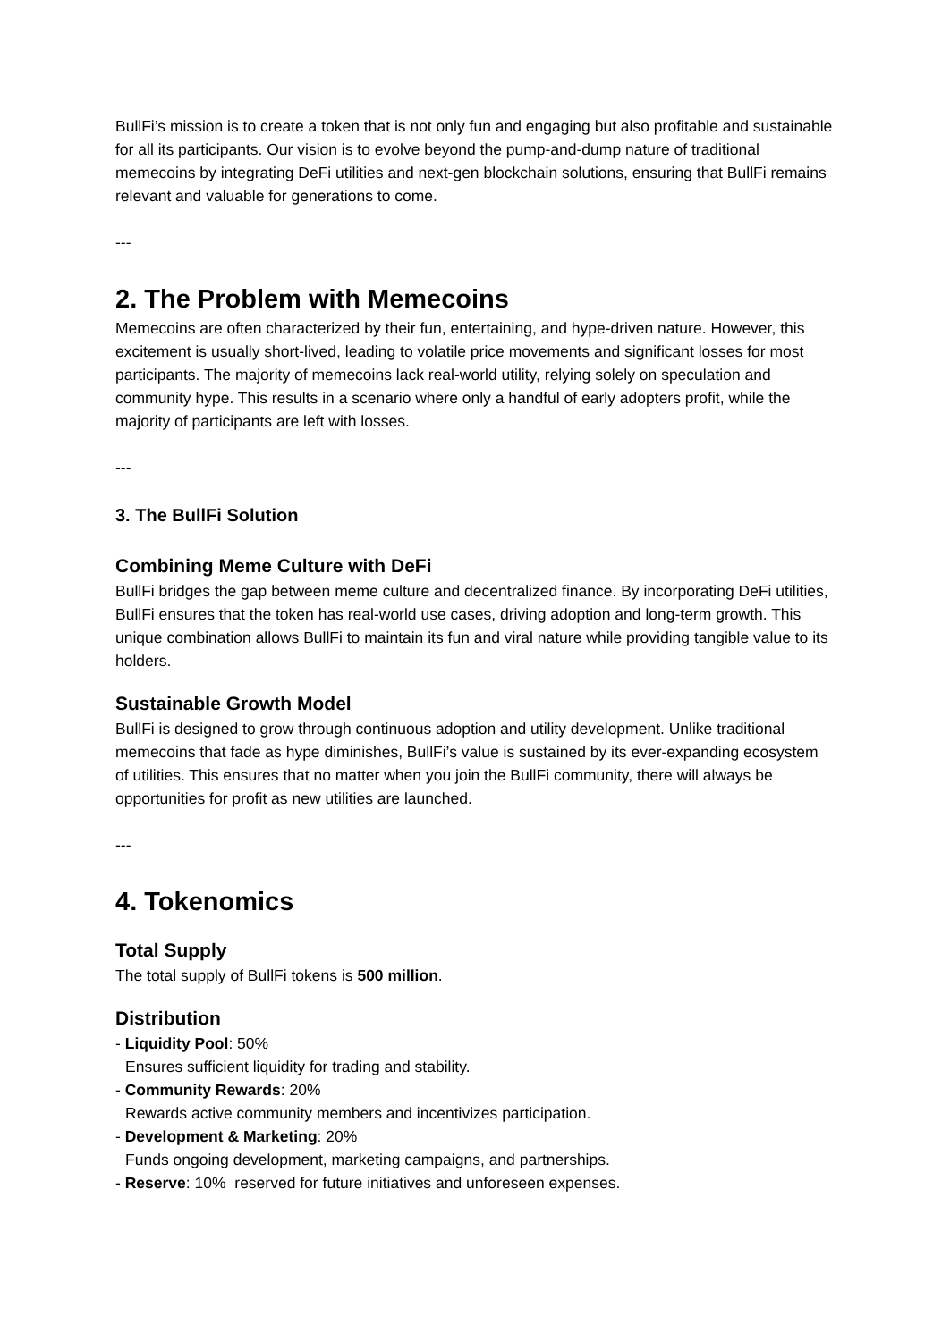BullFi’s mission is to create a token that is not only fun and engaging but also profitable and sustainable for all its participants. Our vision is to evolve beyond the pump-and-dump nature of traditional memecoins by integrating DeFi utilities and next-gen blockchain solutions, ensuring that BullFi remains relevant and valuable for generations to come.
---
2. The Problem with Memecoins
Memecoins are often characterized by their fun, entertaining, and hype-driven nature. However, this excitement is usually short-lived, leading to volatile price movements and significant losses for most participants. The majority of memecoins lack real-world utility, relying solely on speculation and community hype. This results in a scenario where only a handful of early adopters profit, while the majority of participants are left with losses.
---
3. The BullFi Solution
Combining Meme Culture with DeFi
BullFi bridges the gap between meme culture and decentralized finance. By incorporating DeFi utilities, BullFi ensures that the token has real-world use cases, driving adoption and long-term growth. This unique combination allows BullFi to maintain its fun and viral nature while providing tangible value to its holders.
Sustainable Growth Model
BullFi is designed to grow through continuous adoption and utility development. Unlike traditional memecoins that fade as hype diminishes, BullFi’s value is sustained by its ever-expanding ecosystem of utilities. This ensures that no matter when you join the BullFi community, there will always be opportunities for profit as new utilities are launched.
---
4. Tokenomics
Total Supply
The total supply of BullFi tokens is 500 million.
Distribution
- Liquidity Pool: 50%
Ensures sufficient liquidity for trading and stability.
- Community Rewards: 20%
Rewards active community members and incentivizes participation.
- Development & Marketing: 20%
Funds ongoing development, marketing campaigns, and partnerships.
- Reserve: 10% reserved for future initiatives and unforeseen expenses.